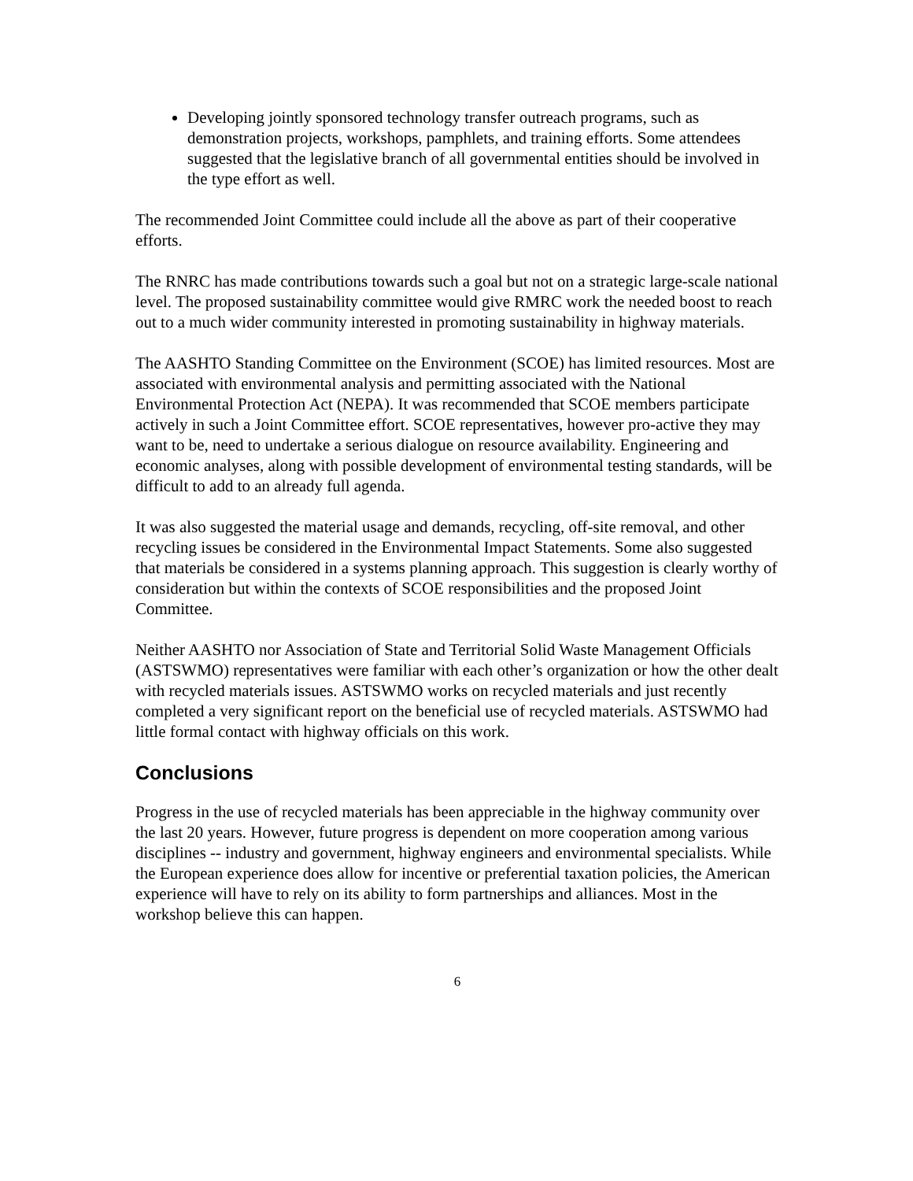Developing jointly sponsored technology transfer outreach programs, such as demonstration projects, workshops, pamphlets, and training efforts. Some attendees suggested that the legislative branch of all governmental entities should be involved in the type effort as well.
The recommended Joint Committee could include all the above as part of their cooperative efforts.
The RNRC has made contributions towards such a goal but not on a strategic large-scale national level. The proposed sustainability committee would give RMRC work the needed boost to reach out to a much wider community interested in promoting sustainability in highway materials.
The AASHTO Standing Committee on the Environment (SCOE) has limited resources. Most are associated with environmental analysis and permitting associated with the National Environmental Protection Act (NEPA). It was recommended that SCOE members participate actively in such a Joint Committee effort. SCOE representatives, however pro-active they may want to be, need to undertake a serious dialogue on resource availability. Engineering and economic analyses, along with possible development of environmental testing standards, will be difficult to add to an already full agenda.
It was also suggested the material usage and demands, recycling, off-site removal, and other recycling issues be considered in the Environmental Impact Statements. Some also suggested that materials be considered in a systems planning approach. This suggestion is clearly worthy of consideration but within the contexts of SCOE responsibilities and the proposed Joint Committee.
Neither AASHTO nor Association of State and Territorial Solid Waste Management Officials (ASTSWMO) representatives were familiar with each other’s organization or how the other dealt with recycled materials issues. ASTSWMO works on recycled materials and just recently completed a very significant report on the beneficial use of recycled materials. ASTSWMO had little formal contact with highway officials on this work.
Conclusions
Progress in the use of recycled materials has been appreciable in the highway community over the last 20 years. However, future progress is dependent on more cooperation among various disciplines -- industry and government, highway engineers and environmental specialists. While the European experience does allow for incentive or preferential taxation policies, the American experience will have to rely on its ability to form partnerships and alliances. Most in the workshop believe this can happen.
6